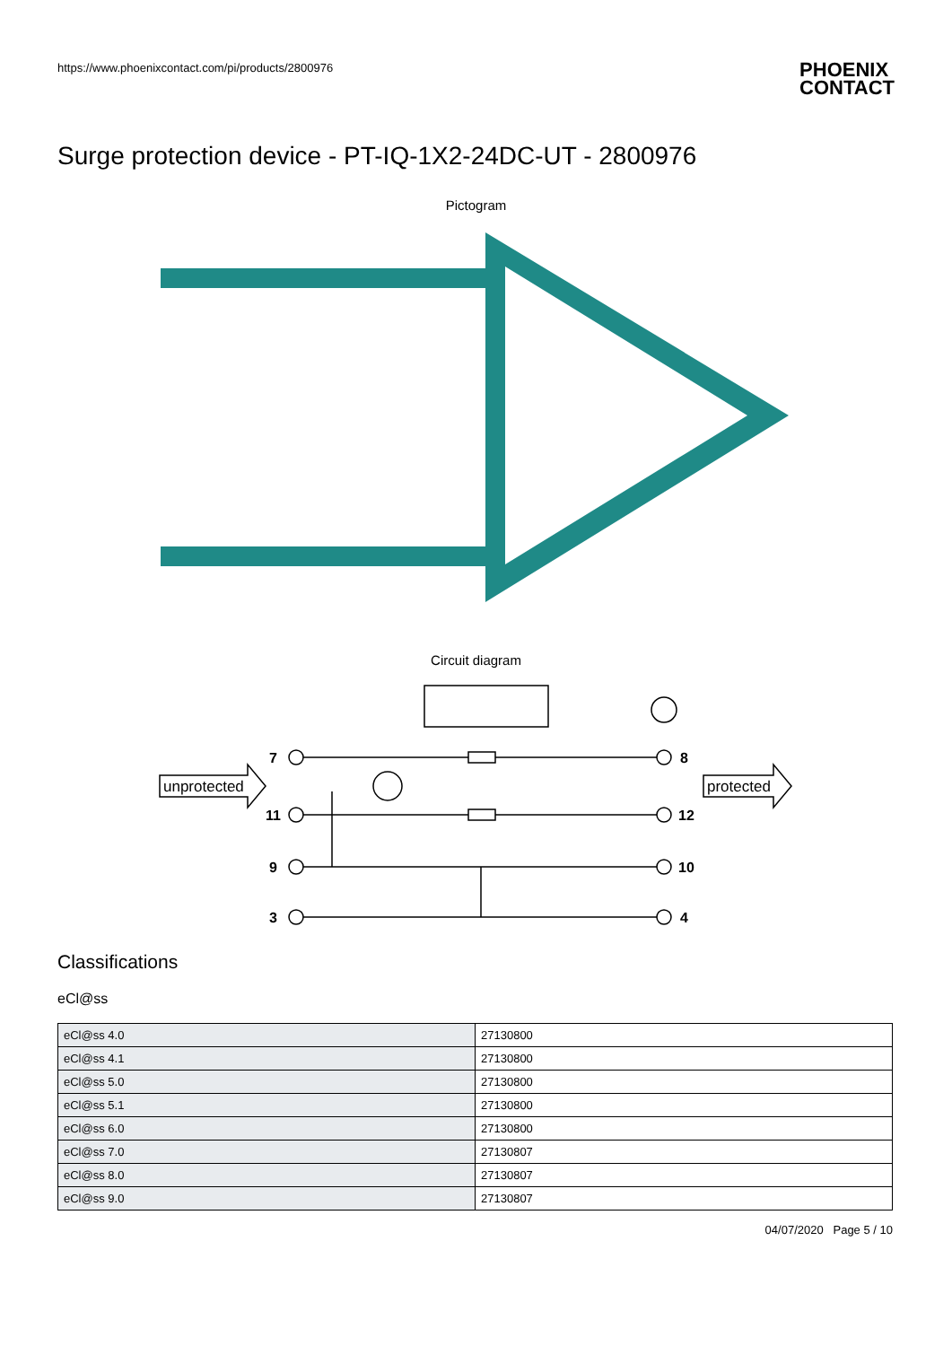https://www.phoenixcontact.com/pi/products/2800976
PHOENIX
CONTACT
Surge protection device - PT-IQ-1X2-24DC-UT - 2800976
Pictogram
Circuit diagram
7
11
9
3
8
12
10
4
unprotected
protected
Classifications
eCl@ss
| eCl@ss 4.0 | 27130800 |
| eCl@ss 4.1 | 27130800 |
| eCl@ss 5.0 | 27130800 |
| eCl@ss 5.1 | 27130800 |
| eCl@ss 6.0 | 27130800 |
| eCl@ss 7.0 | 27130807 |
| eCl@ss 8.0 | 27130807 |
| eCl@ss 9.0 | 27130807 |
04/07/2020 Page 5 / 10